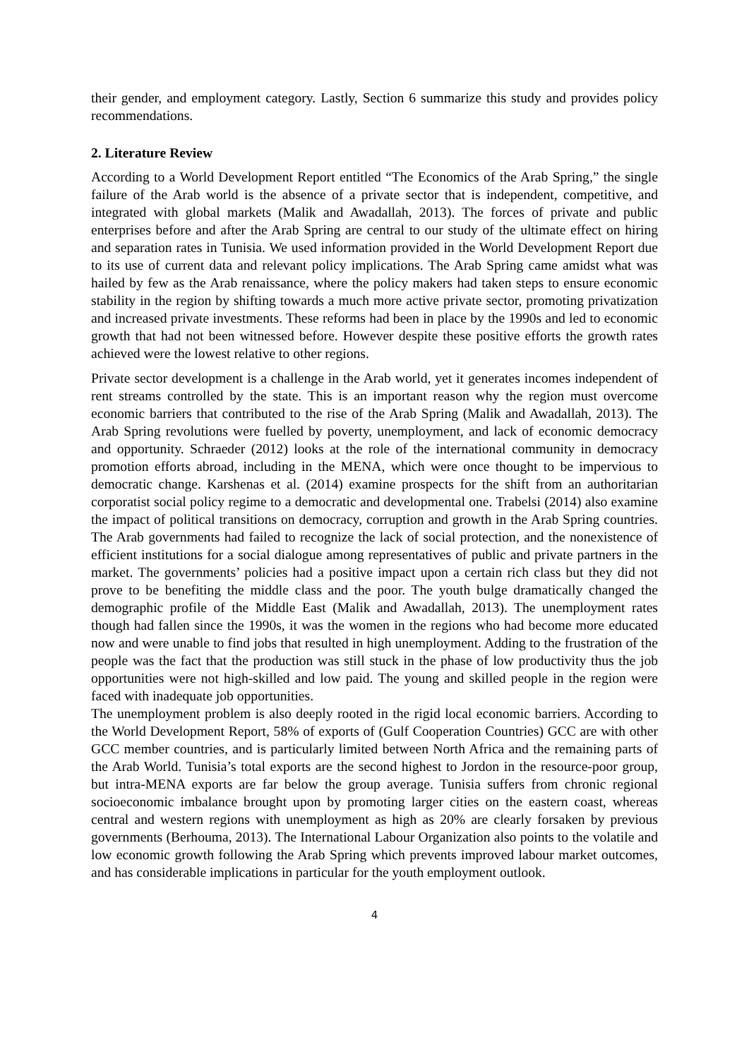their gender, and employment category. Lastly, Section 6 summarize this study and provides policy recommendations.
2. Literature Review
According to a World Development Report entitled “The Economics of the Arab Spring,” the single failure of the Arab world is the absence of a private sector that is independent, competitive, and integrated with global markets (Malik and Awadallah, 2013). The forces of private and public enterprises before and after the Arab Spring are central to our study of the ultimate effect on hiring and separation rates in Tunisia. We used information provided in the World Development Report due to its use of current data and relevant policy implications. The Arab Spring came amidst what was hailed by few as the Arab renaissance, where the policy makers had taken steps to ensure economic stability in the region by shifting towards a much more active private sector, promoting privatization and increased private investments. These reforms had been in place by the 1990s and led to economic growth that had not been witnessed before. However despite these positive efforts the growth rates achieved were the lowest relative to other regions.
Private sector development is a challenge in the Arab world, yet it generates incomes independent of rent streams controlled by the state. This is an important reason why the region must overcome economic barriers that contributed to the rise of the Arab Spring (Malik and Awadallah, 2013). The Arab Spring revolutions were fuelled by poverty, unemployment, and lack of economic democracy and opportunity. Schraeder (2012) looks at the role of the international community in democracy promotion efforts abroad, including in the MENA, which were once thought to be impervious to democratic change. Karshenas et al. (2014) examine prospects for the shift from an authoritarian corporatist social policy regime to a democratic and developmental one. Trabelsi (2014) also examine the impact of political transitions on democracy, corruption and growth in the Arab Spring countries. The Arab governments had failed to recognize the lack of social protection, and the nonexistence of efficient institutions for a social dialogue among representatives of public and private partners in the market. The governments’ policies had a positive impact upon a certain rich class but they did not prove to be benefiting the middle class and the poor. The youth bulge dramatically changed the demographic profile of the Middle East (Malik and Awadallah, 2013). The unemployment rates though had fallen since the 1990s, it was the women in the regions who had become more educated now and were unable to find jobs that resulted in high unemployment. Adding to the frustration of the people was the fact that the production was still stuck in the phase of low productivity thus the job opportunities were not high-skilled and low paid. The young and skilled people in the region were faced with inadequate job opportunities.
The unemployment problem is also deeply rooted in the rigid local economic barriers. According to the World Development Report, 58% of exports of (Gulf Cooperation Countries) GCC are with other GCC member countries, and is particularly limited between North Africa and the remaining parts of the Arab World. Tunisia’s total exports are the second highest to Jordon in the resource-poor group, but intra-MENA exports are far below the group average. Tunisia suffers from chronic regional socioeconomic imbalance brought upon by promoting larger cities on the eastern coast, whereas central and western regions with unemployment as high as 20% are clearly forsaken by previous governments (Berhouma, 2013). The International Labour Organization also points to the volatile and low economic growth following the Arab Spring which prevents improved labour market outcomes, and has considerable implications in particular for the youth employment outlook.
4